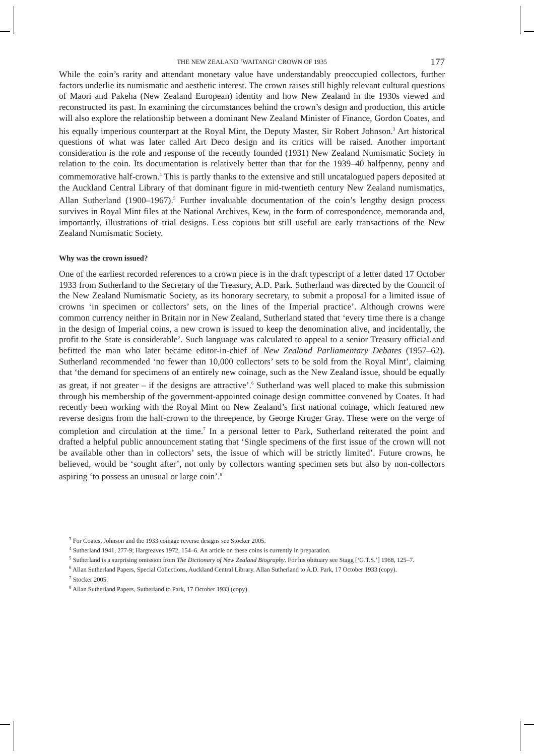THE NEW ZEALAND ‘WAITANGI’ CROWN OF 1935 177
While the coin’s rarity and attendant monetary value have understandably preoccupied collectors, further factors underlie its numismatic and aesthetic interest. The crown raises still highly relevant cultural questions of Maori and Pakeha (New Zealand European) identity and how New Zealand in the 1930s viewed and reconstructed its past. In examining the circumstances behind the crown’s design and production, this article will also explore the relationship between a dominant New Zealand Minister of Finance, Gordon Coates, and his equally imperious counterpart at the Royal Mint, the Deputy Master, Sir Robert Johnson.<sup>3</sup> Art historical questions of what was later called Art Deco design and its critics will be raised. Another important consideration is the role and response of the recently founded (1931) New Zealand Numismatic Society in relation to the coin. Its documentation is relatively better than that for the 1939–40 halfpenny, penny and commemorative half-crown.<sup>4</sup> This is partly thanks to the extensive and still uncatalogued papers deposited at the Auckland Central Library of that dominant figure in mid-twentieth century New Zealand numismatics, Allan Sutherland (1900–1967).<sup>5</sup> Further invaluable documentation of the coin’s lengthy design process survives in Royal Mint files at the National Archives, Kew, in the form of correspondence, memoranda and, importantly, illustrations of trial designs. Less copious but still useful are early transactions of the New Zealand Numismatic Society.
Why was the crown issued?
One of the earliest recorded references to a crown piece is in the draft typescript of a letter dated 17 October 1933 from Sutherland to the Secretary of the Treasury, A.D. Park. Sutherland was directed by the Council of the New Zealand Numismatic Society, as its honorary secretary, to submit a proposal for a limited issue of crowns ‘in specimen or collectors’ sets, on the lines of the Imperial practice’. Although crowns were common currency neither in Britain nor in New Zealand, Sutherland stated that ‘every time there is a change in the design of Imperial coins, a new crown is issued to keep the denomination alive, and incidentally, the profit to the State is considerable’. Such language was calculated to appeal to a senior Treasury official and befitted the man who later became editor-in-chief of New Zealand Parliamentary Debates (1957–62). Sutherland recommended ‘no fewer than 10,000 collectors’ sets to be sold from the Royal Mint’, claiming that ‘the demand for specimens of an entirely new coinage, such as the New Zealand issue, should be equally as great, if not greater – if the designs are attractive’.<sup>6</sup> Sutherland was well placed to make this submission through his membership of the government-appointed coinage design committee convened by Coates. It had recently been working with the Royal Mint on New Zealand’s first national coinage, which featured new reverse designs from the half-crown to the threepence, by George Kruger Gray. These were on the verge of completion and circulation at the time.<sup>7</sup> In a personal letter to Park, Sutherland reiterated the point and drafted a helpful public announcement stating that ‘Single specimens of the first issue of the crown will not be available other than in collectors’ sets, the issue of which will be strictly limited’. Future crowns, he believed, would be ‘sought after’, not only by collectors wanting specimen sets but also by non-collectors aspiring ‘to possess an unusual or large coin’.<sup>8</sup>
<sup>3</sup> For Coates, Johnson and the 1933 coinage reverse designs see Stocker 2005.
<sup>4</sup> Sutherland 1941, 277-9; Hargreaves 1972, 154–6. An article on these coins is currently in preparation.
<sup>5</sup> Sutherland is a surprising omission from The Dictionary of New Zealand Biography. For his obituary see Stagg [‘G.T.S.’] 1968, 125–7.
<sup>6</sup> Allan Sutherland Papers, Special Collections, Auckland Central Library. Allan Sutherland to A.D. Park, 17 October 1933 (copy).
<sup>7</sup> Stocker 2005.
<sup>8</sup> Allan Sutherland Papers, Sutherland to Park, 17 October 1933 (copy).